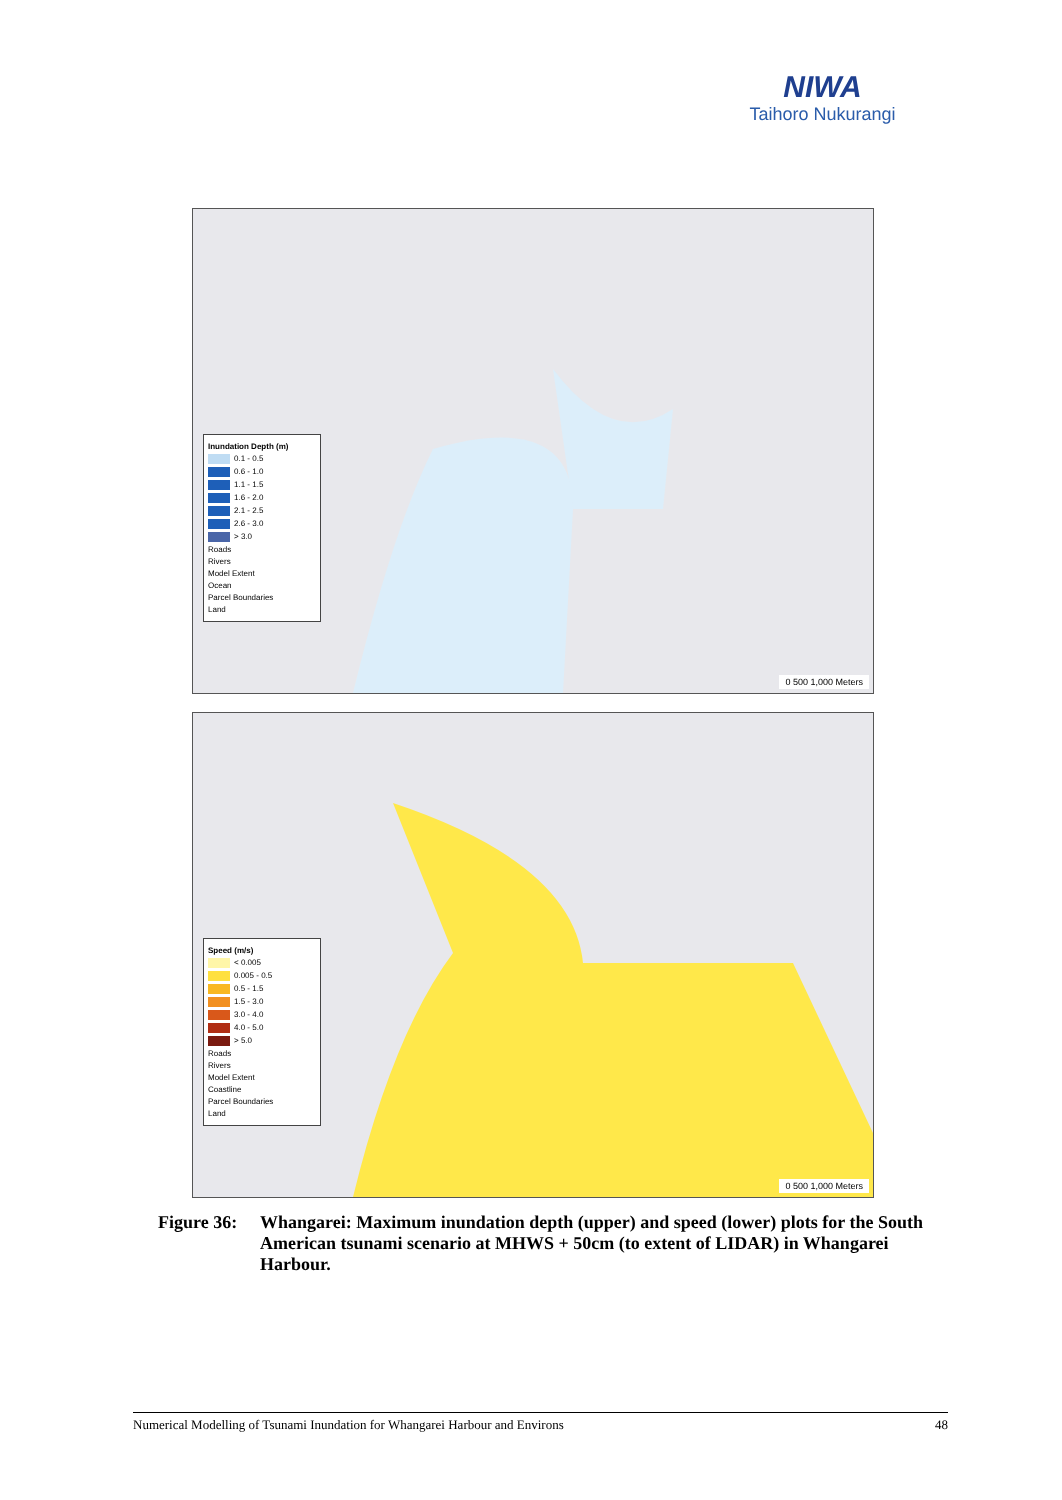NIWA
Taihoro Nukurangi
Inundation Depth (m)
0.1 - 0.5
0.6 - 1.0
1.1 - 1.5
1.6 - 2.0
2.1 - 2.5
2.6 - 3.0
> 3.0
Roads
Rivers
Model Extent
Ocean
Parcel Boundaries
Land
0 500 1,000 Meters
Speed (m/s)
< 0.005
0.005 - 0.5
0.5 - 1.5
1.5 - 3.0
3.0 - 4.0
4.0 - 5.0
> 5.0
Roads
Rivers
Model Extent
Coastline
Parcel Boundaries
Land
0 500 1,000 Meters
Figure 36:
Whangarei: Maximum inundation depth (upper) and speed (lower) plots for the South American tsunami scenario at MHWS + 50cm (to extent of LIDAR) in Whangarei Harbour.
Numerical Modelling of Tsunami Inundation for Whangarei Harbour and Environs 48